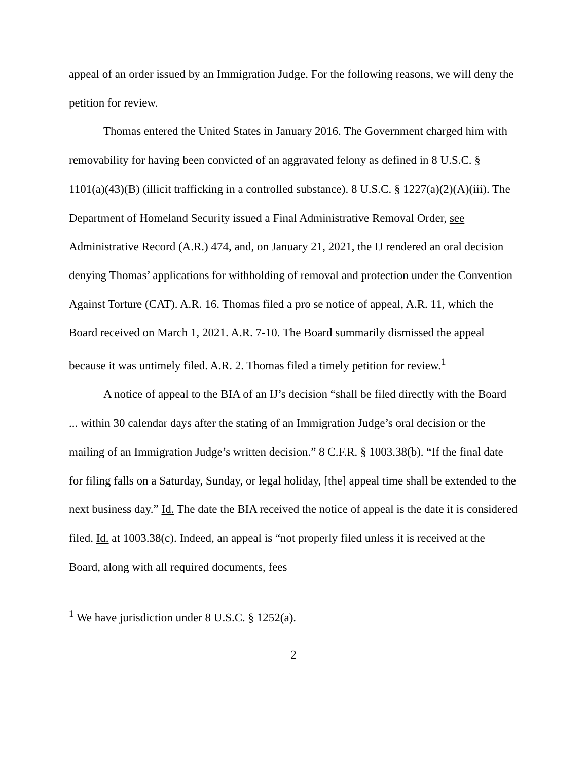appeal of an order issued by an Immigration Judge. For the following reasons, we will deny the petition for review.
Thomas entered the United States in January 2016. The Government charged him with removability for having been convicted of an aggravated felony as defined in 8 U.S.C. § 1101(a)(43)(B) (illicit trafficking in a controlled substance). 8 U.S.C. § 1227(a)(2)(A)(iii). The Department of Homeland Security issued a Final Administrative Removal Order, see Administrative Record (A.R.) 474, and, on January 21, 2021, the IJ rendered an oral decision denying Thomas’ applications for withholding of removal and protection under the Convention Against Torture (CAT). A.R. 16. Thomas filed a pro se notice of appeal, A.R. 11, which the Board received on March 1, 2021. A.R. 7-10. The Board summarily dismissed the appeal because it was untimely filed. A.R. 2. Thomas filed a timely petition for review.<sup>1</sup>
A notice of appeal to the BIA of an IJ’s decision “shall be filed directly with the Board ... within 30 calendar days after the stating of an Immigration Judge’s oral decision or the mailing of an Immigration Judge’s written decision.” 8 C.F.R. § 1003.38(b). “If the final date for filing falls on a Saturday, Sunday, or legal holiday, [the] appeal time shall be extended to the next business day.” Id. The date the BIA received the notice of appeal is the date it is considered filed. Id. at 1003.38(c). Indeed, an appeal is “not properly filed unless it is received at the Board, along with all required documents, fees
<sup>1</sup> We have jurisdiction under 8 U.S.C. § 1252(a).
2